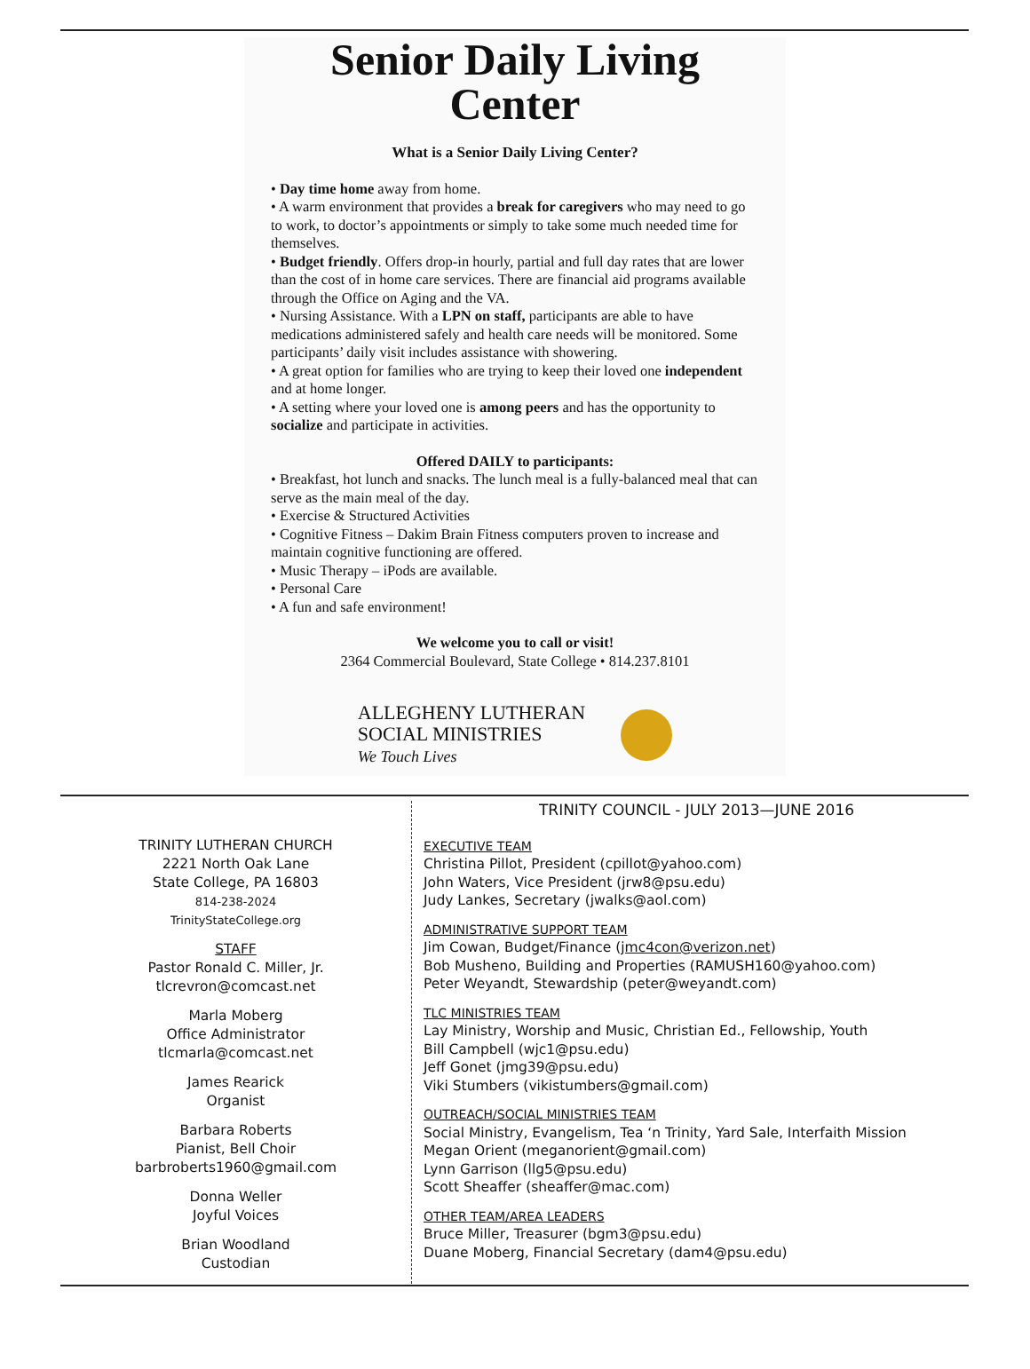Senior Daily Living
Center
What is a Senior Daily Living Center?
• Day time home away from home.
• A warm environment that provides a break for caregivers who may need to go to work, to doctor’s appointments or simply to take some much needed time for themselves.
• Budget friendly. Offers drop-in hourly, partial and full day rates that are lower than the cost of in home care services. There are financial aid programs available through the Office on Aging and the VA.
• Nursing Assistance. With a LPN on staff, participants are able to have medications administered safely and health care needs will be monitored. Some participants’ daily visit includes assistance with showering.
• A great option for families who are trying to keep their loved one independent and at home longer.
• A setting where your loved one is among peers and has the opportunity to socialize and participate in activities.
Offered DAILY to participants:
• Breakfast, hot lunch and snacks. The lunch meal is a fully-balanced meal that can serve as the main meal of the day.
• Exercise & Structured Activities
• Cognitive Fitness – Dakim Brain Fitness computers proven to increase and maintain cognitive functioning are offered.
• Music Therapy – iPods are available.
• Personal Care
• A fun and safe environment!
We welcome you to call or visit!
2364 Commercial Boulevard, State College • 814.237.8101
ALLEGHENY LUTHERAN
SOCIAL MINISTRIES
We Touch Lives
TRINITY LUTHERAN CHURCH
2221 North Oak Lane
State College, PA 16803
814-238-2024
TrinityStateCollege.org
STAFF
Pastor Ronald C. Miller, Jr.
tlcrevron@comcast.net
Marla Moberg
Office Administrator
tlcmarla@comcast.net
James Rearick
Organist
Barbara Roberts
Pianist, Bell Choir
barbroberts1960@gmail.com
Donna Weller
Joyful Voices
Brian Woodland
Custodian
TRINITY COUNCIL - JULY 2013—JUNE 2016
EXECUTIVE TEAM
Christina Pillot, President (cpillot@yahoo.com)
John Waters, Vice President (jrw8@psu.edu)
Judy Lankes, Secretary (jwalks@aol.com)
ADMINISTRATIVE SUPPORT TEAM
Jim Cowan, Budget/Finance (jmc4con@verizon.net)
Bob Musheno, Building and Properties (RAMUSH160@yahoo.com)
Peter Weyandt, Stewardship (peter@weyandt.com)
TLC MINISTRIES TEAM
Lay Ministry, Worship and Music, Christian Ed., Fellowship, Youth
Bill Campbell (wjc1@psu.edu)
Jeff Gonet (jmg39@psu.edu)
Viki Stumbers (vikistumbers@gmail.com)
OUTREACH/SOCIAL MINISTRIES TEAM
Social Ministry, Evangelism, Tea ‘n Trinity, Yard Sale, Interfaith Mission
Megan Orient (meganorient@gmail.com)
Lynn Garrison (llg5@psu.edu)
Scott Sheaffer (sheaffer@mac.com)
OTHER TEAM/AREA LEADERS
Bruce Miller, Treasurer (bgm3@psu.edu)
Duane Moberg, Financial Secretary (dam4@psu.edu)